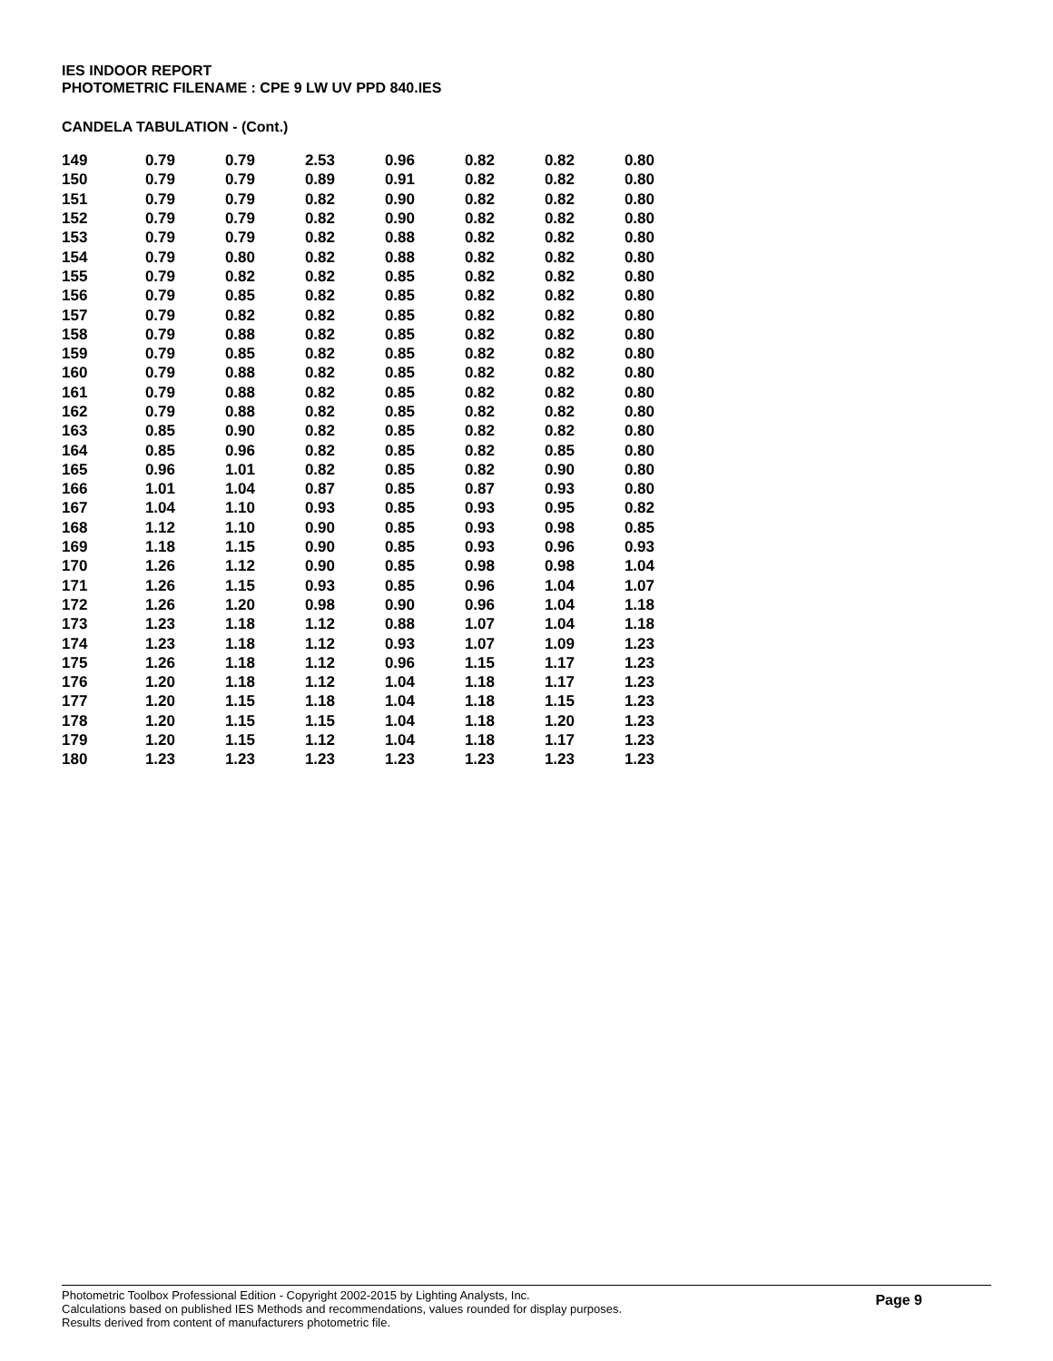IES INDOOR REPORT
PHOTOMETRIC FILENAME : CPE 9 LW UV PPD 840.IES
CANDELA TABULATION - (Cont.)
| 149 | 0.79 | 0.79 | 2.53 | 0.96 | 0.82 | 0.82 | 0.80 |
| 150 | 0.79 | 0.79 | 0.89 | 0.91 | 0.82 | 0.82 | 0.80 |
| 151 | 0.79 | 0.79 | 0.82 | 0.90 | 0.82 | 0.82 | 0.80 |
| 152 | 0.79 | 0.79 | 0.82 | 0.90 | 0.82 | 0.82 | 0.80 |
| 153 | 0.79 | 0.79 | 0.82 | 0.88 | 0.82 | 0.82 | 0.80 |
| 154 | 0.79 | 0.80 | 0.82 | 0.88 | 0.82 | 0.82 | 0.80 |
| 155 | 0.79 | 0.82 | 0.82 | 0.85 | 0.82 | 0.82 | 0.80 |
| 156 | 0.79 | 0.85 | 0.82 | 0.85 | 0.82 | 0.82 | 0.80 |
| 157 | 0.79 | 0.82 | 0.82 | 0.85 | 0.82 | 0.82 | 0.80 |
| 158 | 0.79 | 0.88 | 0.82 | 0.85 | 0.82 | 0.82 | 0.80 |
| 159 | 0.79 | 0.85 | 0.82 | 0.85 | 0.82 | 0.82 | 0.80 |
| 160 | 0.79 | 0.88 | 0.82 | 0.85 | 0.82 | 0.82 | 0.80 |
| 161 | 0.79 | 0.88 | 0.82 | 0.85 | 0.82 | 0.82 | 0.80 |
| 162 | 0.79 | 0.88 | 0.82 | 0.85 | 0.82 | 0.82 | 0.80 |
| 163 | 0.85 | 0.90 | 0.82 | 0.85 | 0.82 | 0.82 | 0.80 |
| 164 | 0.85 | 0.96 | 0.82 | 0.85 | 0.82 | 0.85 | 0.80 |
| 165 | 0.96 | 1.01 | 0.82 | 0.85 | 0.82 | 0.90 | 0.80 |
| 166 | 1.01 | 1.04 | 0.87 | 0.85 | 0.87 | 0.93 | 0.80 |
| 167 | 1.04 | 1.10 | 0.93 | 0.85 | 0.93 | 0.95 | 0.82 |
| 168 | 1.12 | 1.10 | 0.90 | 0.85 | 0.93 | 0.98 | 0.85 |
| 169 | 1.18 | 1.15 | 0.90 | 0.85 | 0.93 | 0.96 | 0.93 |
| 170 | 1.26 | 1.12 | 0.90 | 0.85 | 0.98 | 0.98 | 1.04 |
| 171 | 1.26 | 1.15 | 0.93 | 0.85 | 0.96 | 1.04 | 1.07 |
| 172 | 1.26 | 1.20 | 0.98 | 0.90 | 0.96 | 1.04 | 1.18 |
| 173 | 1.23 | 1.18 | 1.12 | 0.88 | 1.07 | 1.04 | 1.18 |
| 174 | 1.23 | 1.18 | 1.12 | 0.93 | 1.07 | 1.09 | 1.23 |
| 175 | 1.26 | 1.18 | 1.12 | 0.96 | 1.15 | 1.17 | 1.23 |
| 176 | 1.20 | 1.18 | 1.12 | 1.04 | 1.18 | 1.17 | 1.23 |
| 177 | 1.20 | 1.15 | 1.18 | 1.04 | 1.18 | 1.15 | 1.23 |
| 178 | 1.20 | 1.15 | 1.15 | 1.04 | 1.18 | 1.20 | 1.23 |
| 179 | 1.20 | 1.15 | 1.12 | 1.04 | 1.18 | 1.17 | 1.23 |
| 180 | 1.23 | 1.23 | 1.23 | 1.23 | 1.23 | 1.23 | 1.23 |
Photometric Toolbox Professional Edition - Copyright 2002-2015 by Lighting Analysts, Inc.
Calculations based on published IES Methods and recommendations, values rounded for display purposes.
Results derived from content of manufacturers photometric file.
Page 9